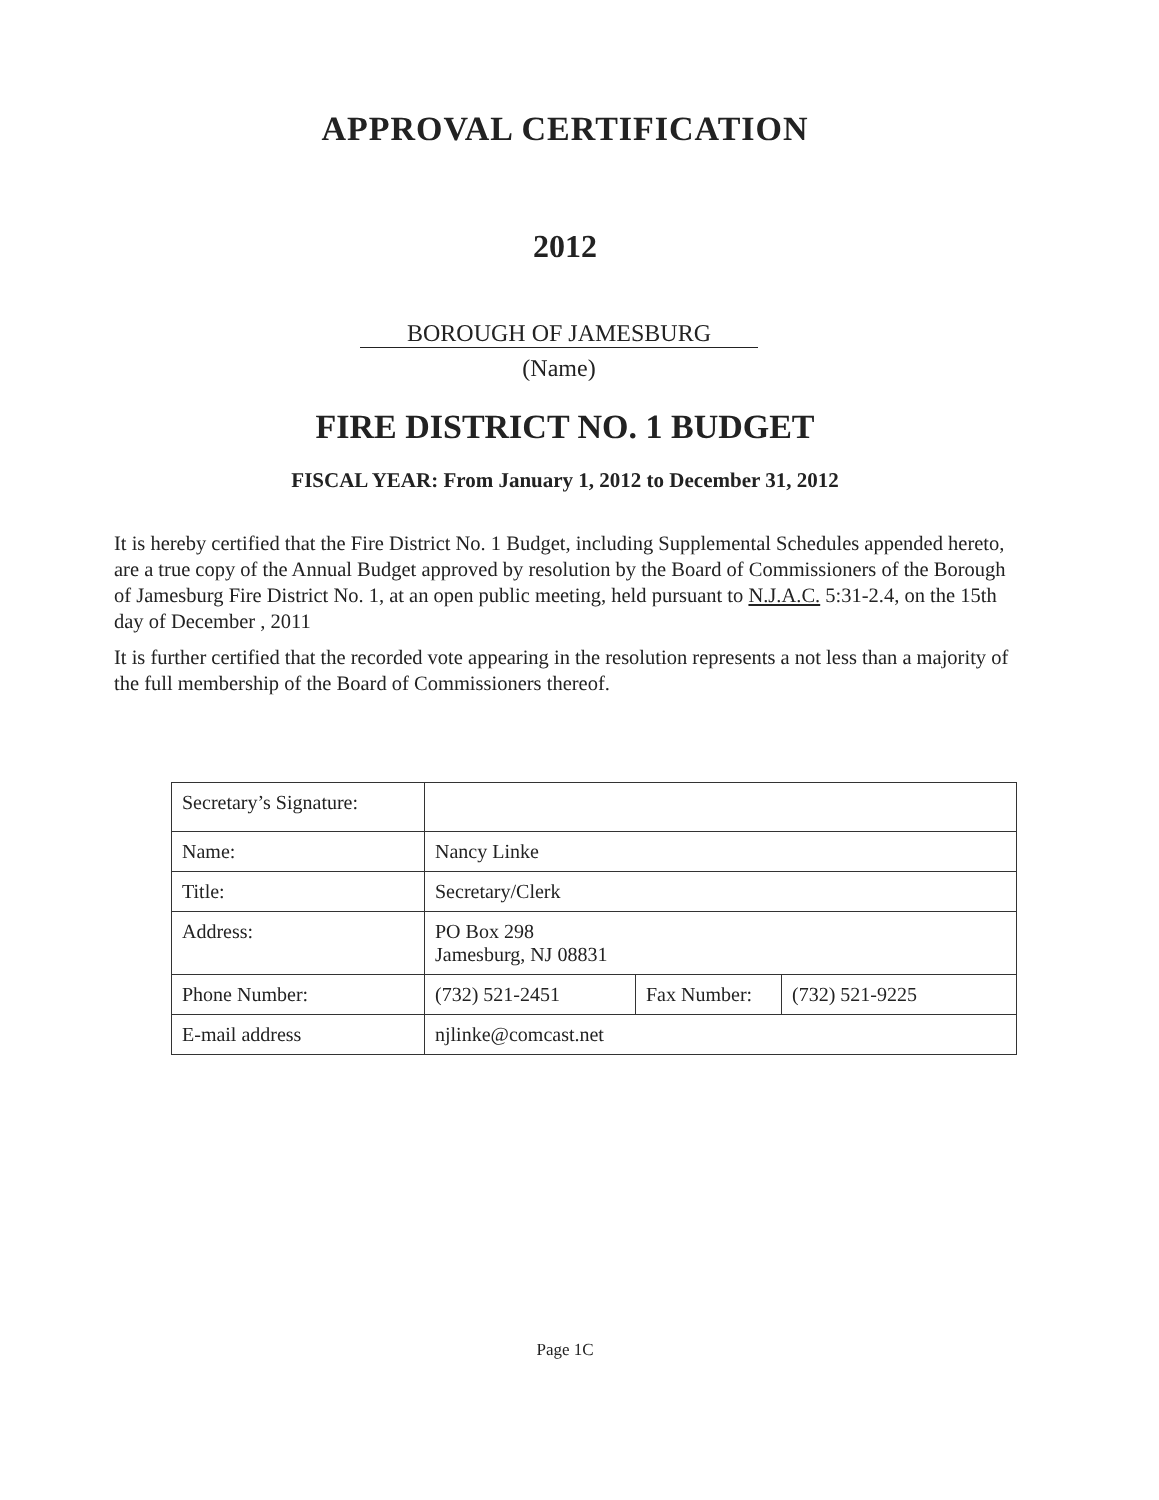APPROVAL CERTIFICATION
2012
BOROUGH OF JAMESBURG
(Name)
FIRE DISTRICT NO. 1 BUDGET
FISCAL YEAR: From January 1, 2012 to December 31, 2012
It is hereby certified that the Fire District No. 1 Budget, including Supplemental Schedules appended hereto, are a true copy of the Annual Budget approved by resolution by the Board of Commissioners of the Borough of Jamesburg Fire District No. 1, at an open public meeting, held pursuant to N.J.A.C. 5:31-2.4, on the 15th day of December , 2011
It is further certified that the recorded vote appearing in the resolution represents a not less than a majority of the full membership of the Board of Commissioners thereof.
| Secretary’s Signature: | | | |
| Name: | Nancy Linke | | |
| Title: | Secretary/Clerk | | |
| Address: | PO Box 298 Jamesburg, NJ 08831 | | |
| Phone Number: | (732) 521-2451 | Fax Number: | (732) 521-9225 |
| E-mail address | njlinke@comcast.net | | |
Page 1C